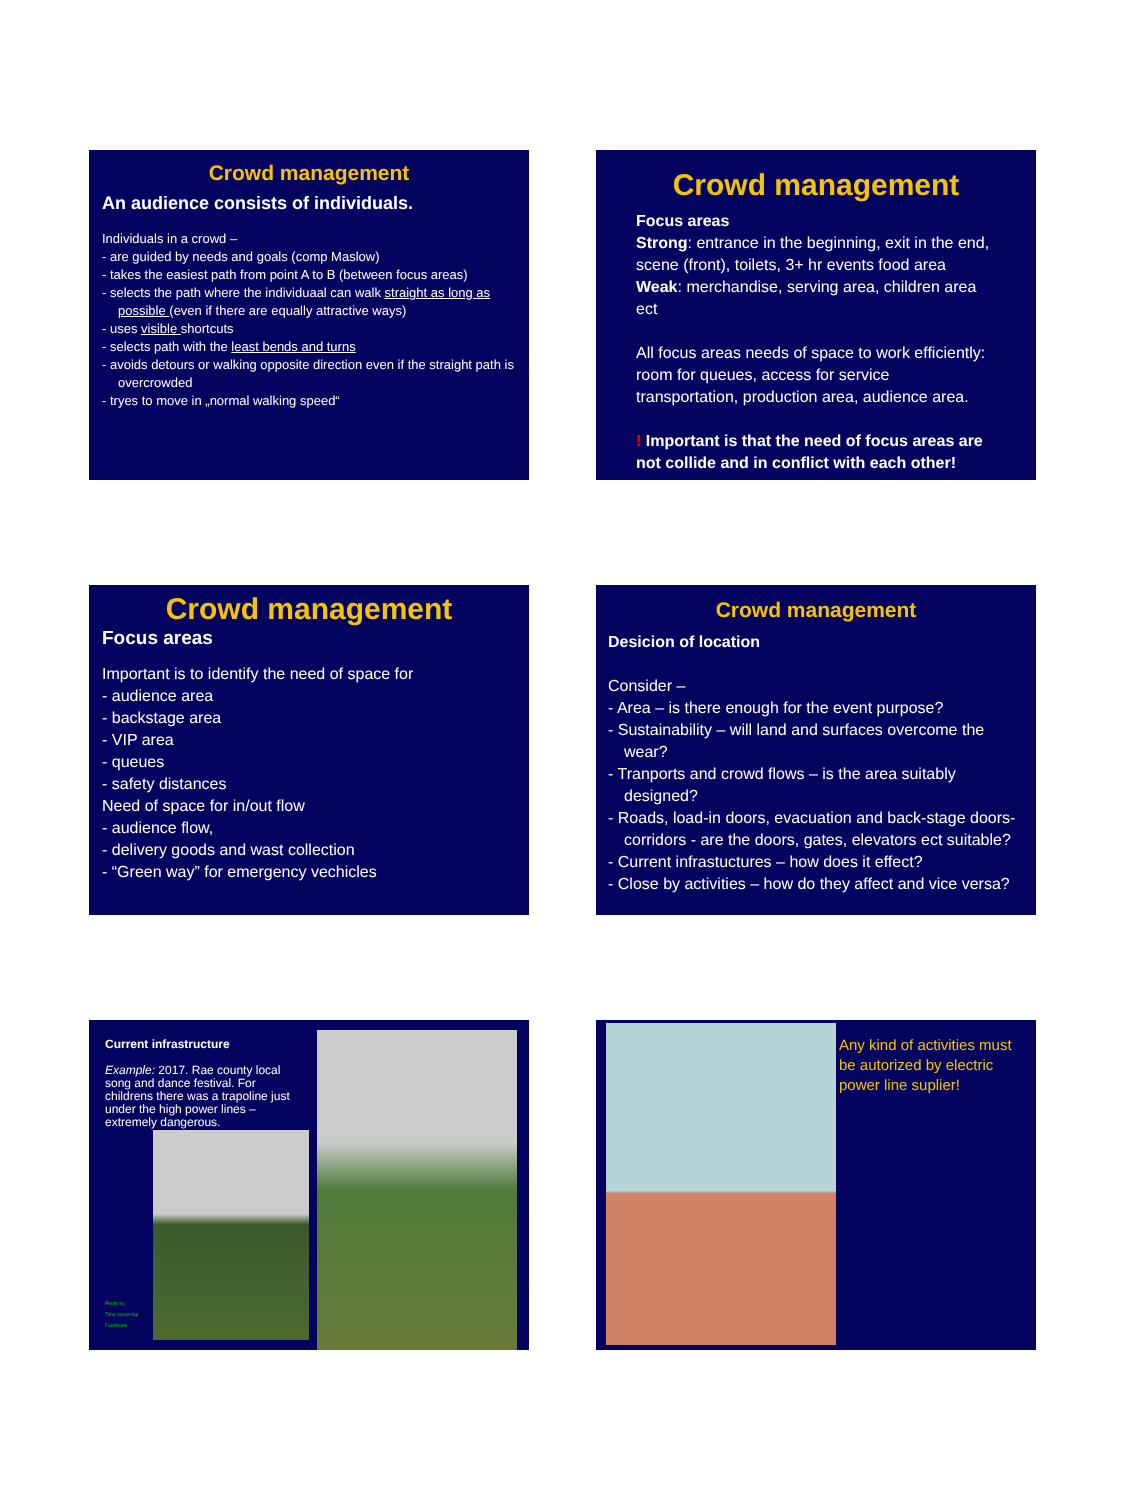Crowd management
An audience consists of individuals.
Individuals in a crowd –
- are guided by needs and goals (comp Maslow)
- takes the easiest path from point A to B (between focus areas)
- selects the path where the individuaal can walk straight as long as possible (even if there are equally attractive ways)
- uses visible shortcuts
- selects path with the least bends and turns
- avoids detours or walking opposite direction even if the straight path is overcrowded
- tryes to move in „normal walking speed“
Crowd management
Focus areas
Strong: entrance in the beginning, exit in the end, scene (front), toilets, 3+ hr events food area
Weak: merchandise, serving area, children area ect
All focus areas needs of space to work efficiently: room for queues, access for service transportation, production area, audience area.
! Important is that the need of focus areas are not collide and in conflict with each other!
Crowd management
Focus areas
Important is to identify the need of space for
- audience area
- backstage area
- VIP area
- queues
- safety distances
Need of space for in/out flow
- audience flow,
- delivery goods and wast collection
- “Green way” for emergency vechicles
Crowd management
Desicion of location
Consider –
- Area – is there enough for the event purpose?
- Sustainability – will land and surfaces overcome the wear?
- Tranports and crowd flows – is the area suitably designed?
- Roads, load-in doors, evacuation and back-stage doors-corridors - are the doors, gates, elevators ect suitable?
- Current infrastuctures – how does it effect?
- Close by activities – how do they affect and vice versa?
Current infrastructure
Example: 2017. Rae county local song and dance festival. For childrens there was a trapoline just under the high power lines – extremely dangerous.
Photo by
Tiina Vosiimägi
Facebook
Any kind of activities must be autorized by electric power line suplier!